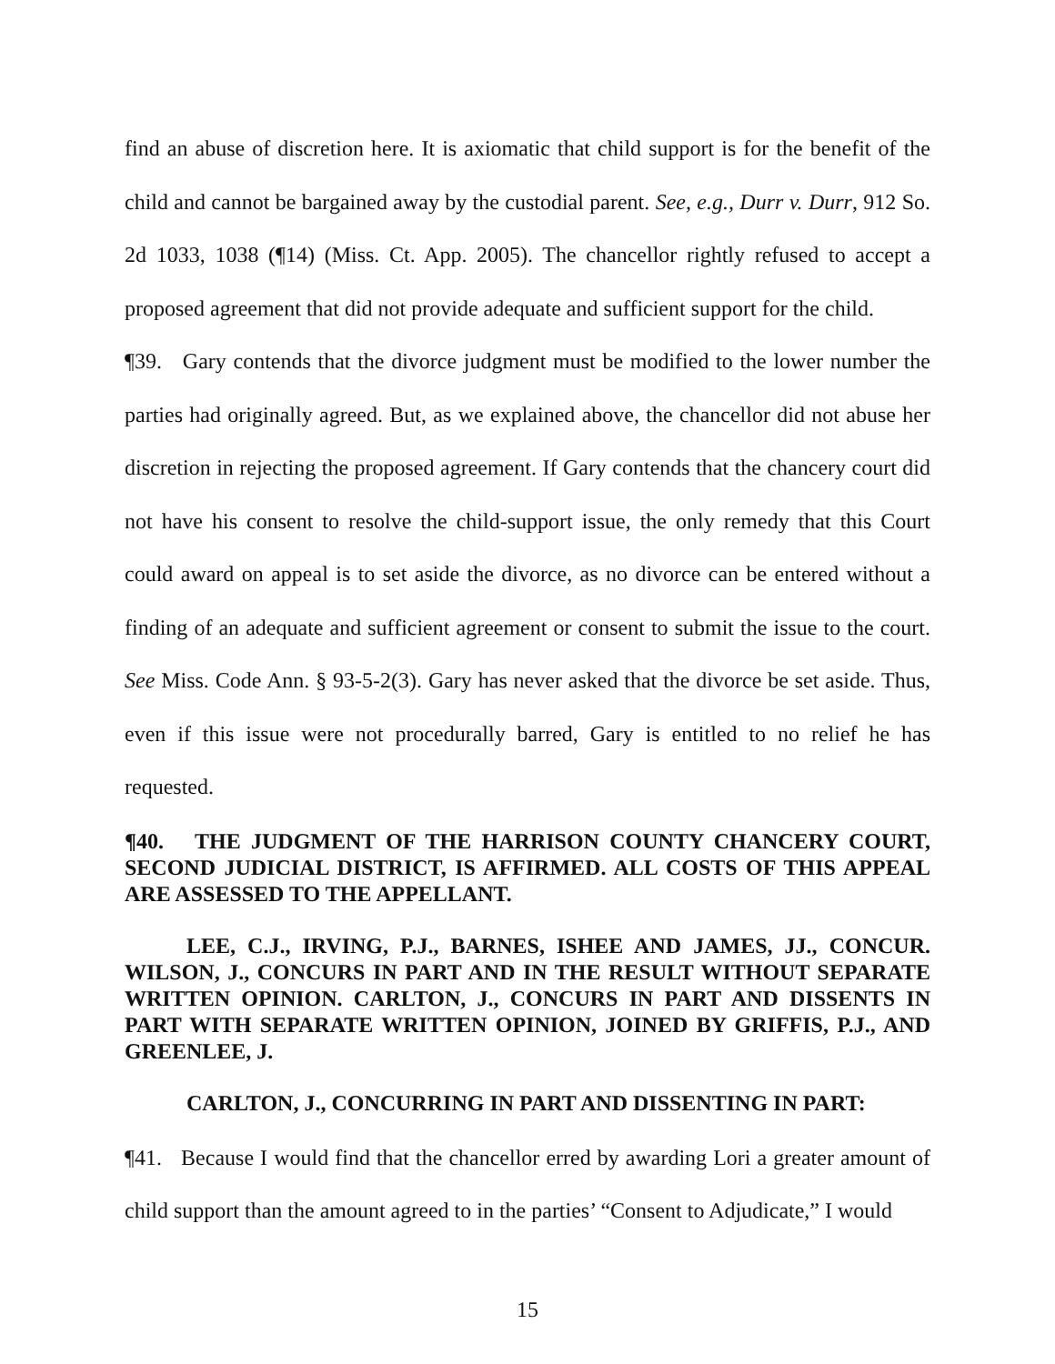find an abuse of discretion here. It is axiomatic that child support is for the benefit of the child and cannot be bargained away by the custodial parent. See, e.g., Durr v. Durr, 912 So. 2d 1033, 1038 (¶14) (Miss. Ct. App. 2005). The chancellor rightly refused to accept a proposed agreement that did not provide adequate and sufficient support for the child.
¶39. Gary contends that the divorce judgment must be modified to the lower number the parties had originally agreed. But, as we explained above, the chancellor did not abuse her discretion in rejecting the proposed agreement. If Gary contends that the chancery court did not have his consent to resolve the child-support issue, the only remedy that this Court could award on appeal is to set aside the divorce, as no divorce can be entered without a finding of an adequate and sufficient agreement or consent to submit the issue to the court. See Miss. Code Ann. § 93-5-2(3). Gary has never asked that the divorce be set aside. Thus, even if this issue were not procedurally barred, Gary is entitled to no relief he has requested.
¶40. THE JUDGMENT OF THE HARRISON COUNTY CHANCERY COURT, SECOND JUDICIAL DISTRICT, IS AFFIRMED. ALL COSTS OF THIS APPEAL ARE ASSESSED TO THE APPELLANT.
LEE, C.J., IRVING, P.J., BARNES, ISHEE AND JAMES, JJ., CONCUR. WILSON, J., CONCURS IN PART AND IN THE RESULT WITHOUT SEPARATE WRITTEN OPINION. CARLTON, J., CONCURS IN PART AND DISSENTS IN PART WITH SEPARATE WRITTEN OPINION, JOINED BY GRIFFIS, P.J., AND GREENLEE, J.
CARLTON, J., CONCURRING IN PART AND DISSENTING IN PART:
¶41. Because I would find that the chancellor erred by awarding Lori a greater amount of child support than the amount agreed to in the parties’ “Consent to Adjudicate,” I would
15